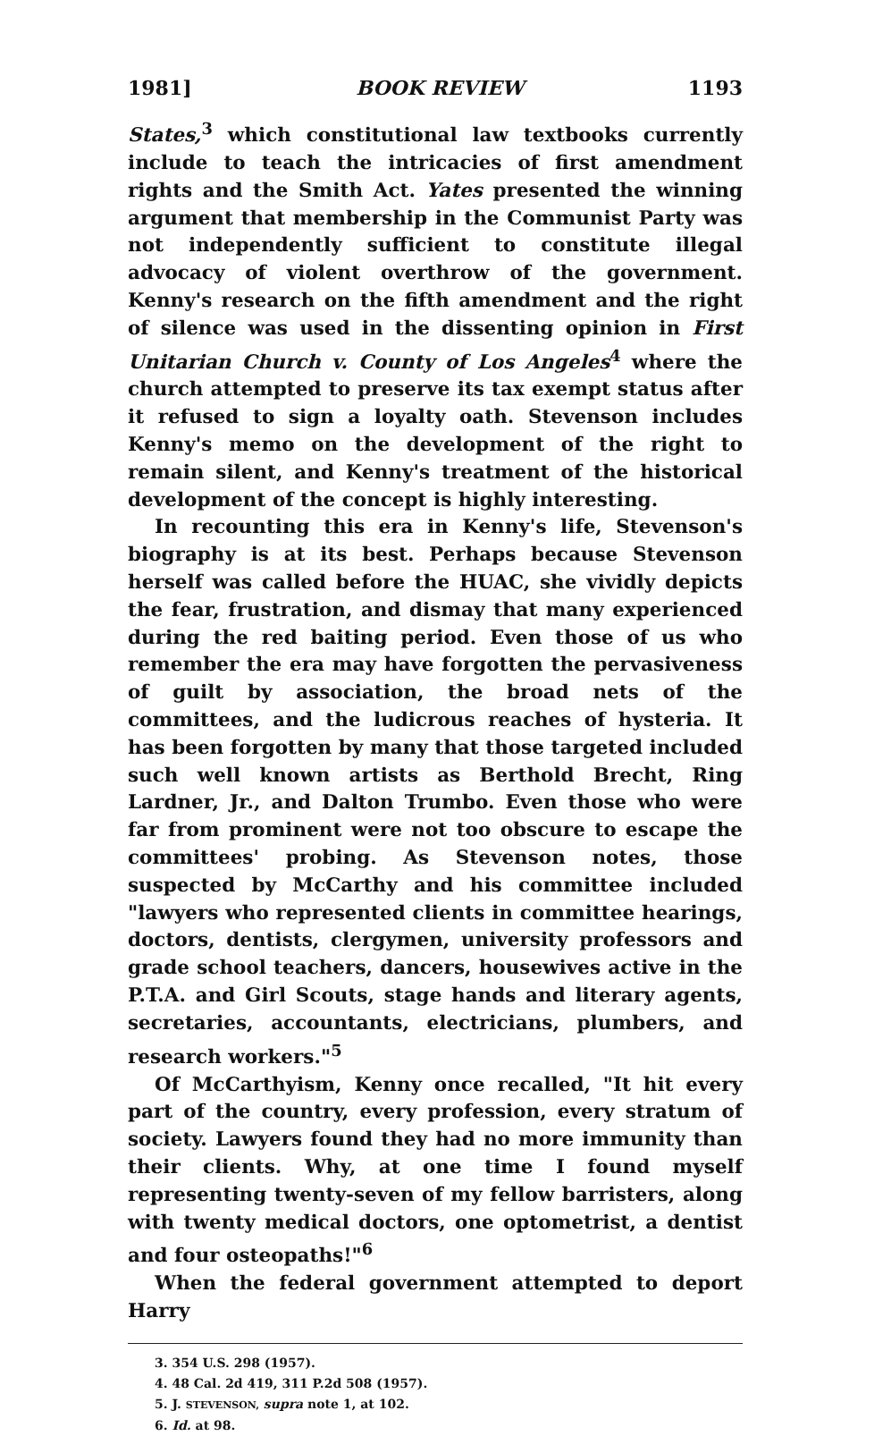1981] BOOK REVIEW 1193
States,<sup>3</sup> which constitutional law textbooks currently include to teach the intricacies of first amendment rights and the Smith Act. Yates presented the winning argument that membership in the Communist Party was not independently sufficient to constitute illegal advocacy of violent overthrow of the government. Kenny's research on the fifth amendment and the right of silence was used in the dissenting opinion in First Unitarian Church v. County of Los Angeles<sup>4</sup> where the church attempted to preserve its tax exempt status after it refused to sign a loyalty oath. Stevenson includes Kenny's memo on the development of the right to remain silent, and Kenny's treatment of the historical development of the concept is highly interesting.
In recounting this era in Kenny's life, Stevenson's biography is at its best. Perhaps because Stevenson herself was called before the HUAC, she vividly depicts the fear, frustration, and dismay that many experienced during the red baiting period. Even those of us who remember the era may have forgotten the pervasiveness of guilt by association, the broad nets of the committees, and the ludicrous reaches of hysteria. It has been forgotten by many that those targeted included such well known artists as Berthold Brecht, Ring Lardner, Jr., and Dalton Trumbo. Even those who were far from prominent were not too obscure to escape the committees' probing. As Stevenson notes, those suspected by McCarthy and his committee included "lawyers who represented clients in committee hearings, doctors, dentists, clergymen, university professors and grade school teachers, dancers, housewives active in the P.T.A. and Girl Scouts, stage hands and literary agents, secretaries, accountants, electricians, plumbers, and research workers."<sup>5</sup>
Of McCarthyism, Kenny once recalled, "It hit every part of the country, every profession, every stratum of society. Lawyers found they had no more immunity than their clients. Why, at one time I found myself representing twenty-seven of my fellow barristers, along with twenty medical doctors, one optometrist, a dentist and four osteopaths!"<sup>6</sup>
When the federal government attempted to deport Harry
3. 354 U.S. 298 (1957).
4. 48 Cal. 2d 419, 311 P.2d 508 (1957).
5. J. STEVENSON, supra note 1, at 102.
6. Id. at 98.